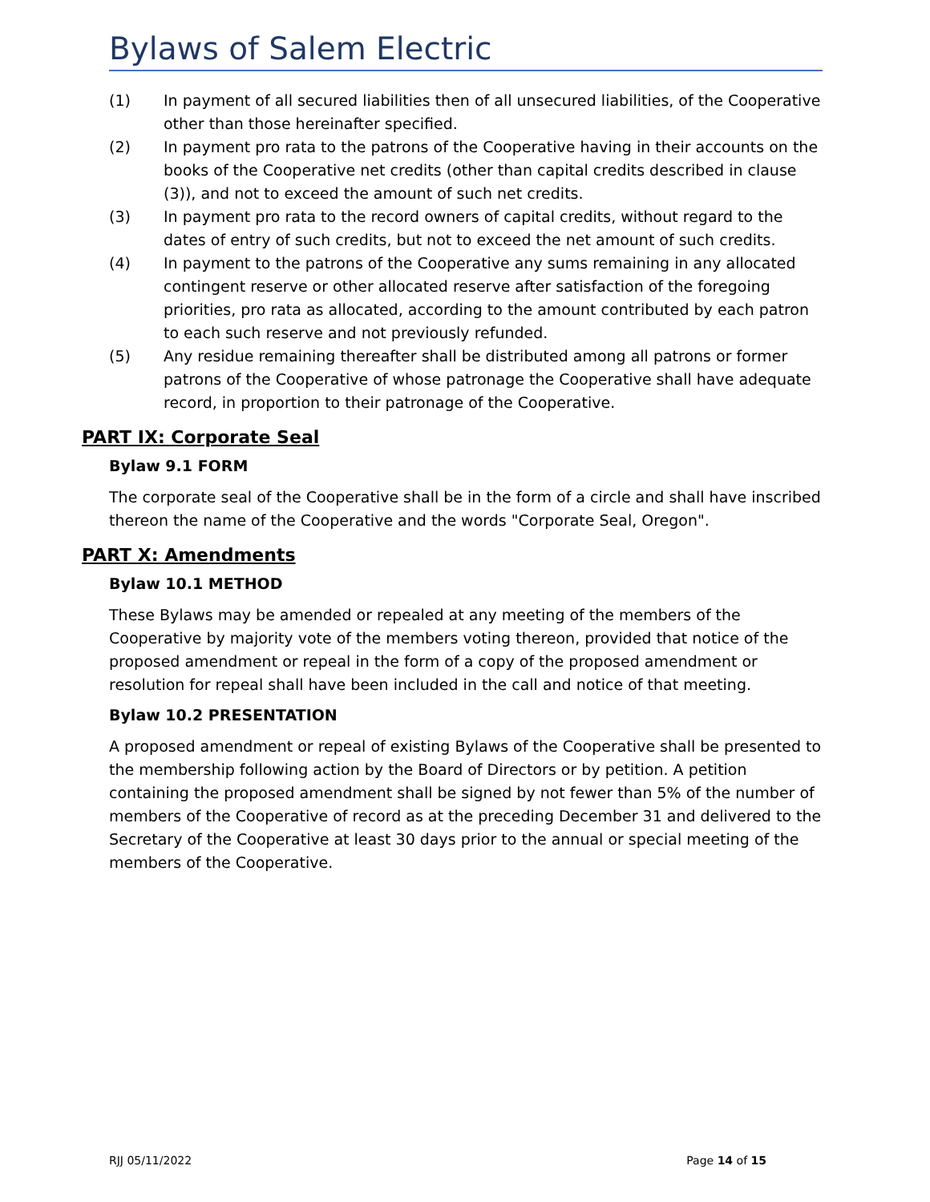Bylaws of Salem Electric
(1) In payment of all secured liabilities then of all unsecured liabilities, of the Cooperative other than those hereinafter specified.
(2) In payment pro rata to the patrons of the Cooperative having in their accounts on the books of the Cooperative net credits (other than capital credits described in clause (3)), and not to exceed the amount of such net credits.
(3) In payment pro rata to the record owners of capital credits, without regard to the dates of entry of such credits, but not to exceed the net amount of such credits.
(4) In payment to the patrons of the Cooperative any sums remaining in any allocated contingent reserve or other allocated reserve after satisfaction of the foregoing priorities, pro rata as allocated, according to the amount contributed by each patron to each such reserve and not previously refunded.
(5) Any residue remaining thereafter shall be distributed among all patrons or former patrons of the Cooperative of whose patronage the Cooperative shall have adequate record, in proportion to their patronage of the Cooperative.
PART IX: Corporate Seal
Bylaw 9.1 FORM
The corporate seal of the Cooperative shall be in the form of a circle and shall have inscribed thereon the name of the Cooperative and the words "Corporate Seal, Oregon".
PART X: Amendments
Bylaw 10.1 METHOD
These Bylaws may be amended or repealed at any meeting of the members of the Cooperative by majority vote of the members voting thereon, provided that notice of the proposed amendment or repeal in the form of a copy of the proposed amendment or resolution for repeal shall have been included in the call and notice of that meeting.
Bylaw 10.2 PRESENTATION
A proposed amendment or repeal of existing Bylaws of the Cooperative shall be presented to the membership following action by the Board of Directors or by petition. A petition containing the proposed amendment shall be signed by not fewer than 5% of the number of members of the Cooperative of record as at the preceding December 31 and delivered to the Secretary of the Cooperative at least 30 days prior to the annual or special meeting of the members of the Cooperative.
RJJ 05/11/2022 Page 14 of 15